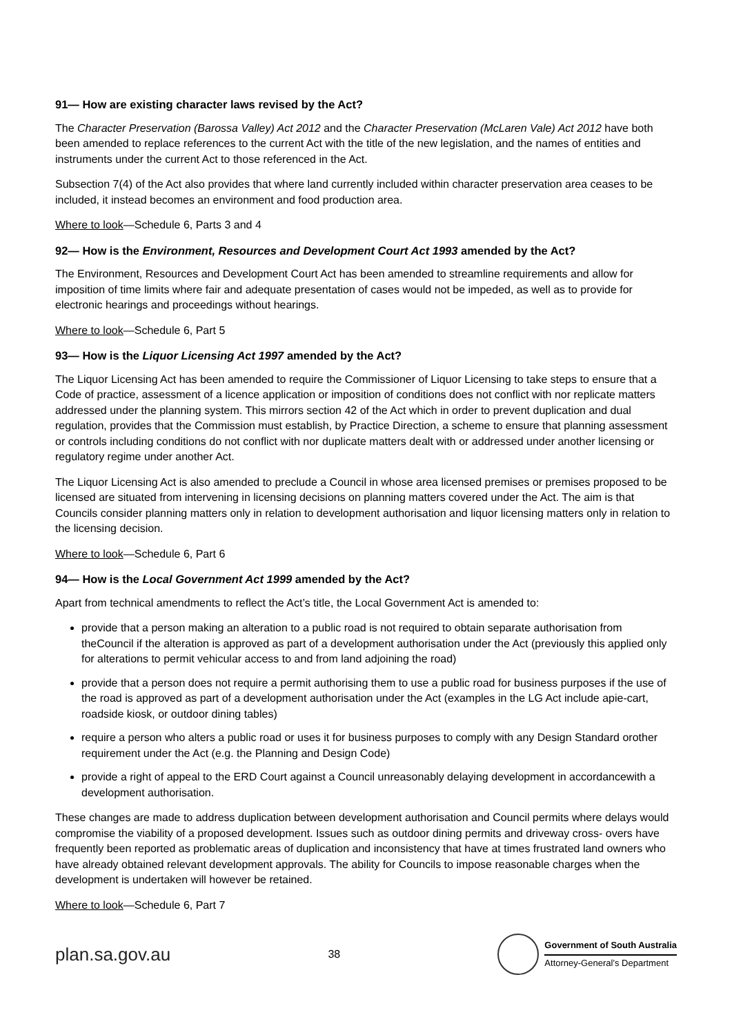91— How are existing character laws revised by the Act?
The Character Preservation (Barossa Valley) Act 2012 and the Character Preservation (McLaren Vale) Act 2012 have both been amended to replace references to the current Act with the title of the new legislation, and the names of entities and instruments under the current Act to those referenced in the Act.
Subsection 7(4) of the Act also provides that where land currently included within character preservation area ceases to be included, it instead becomes an environment and food production area.
Where to look—Schedule 6, Parts 3 and 4
92— How is the Environment, Resources and Development Court Act 1993 amended by the Act?
The Environment, Resources and Development Court Act has been amended to streamline requirements and allow for imposition of time limits where fair and adequate presentation of cases would not be impeded, as well as to provide for electronic hearings and proceedings without hearings.
Where to look—Schedule 6, Part 5
93— How is the Liquor Licensing Act 1997 amended by the Act?
The Liquor Licensing Act has been amended to require the Commissioner of Liquor Licensing to take steps to ensure that a Code of practice, assessment of a licence application or imposition of conditions does not conflict with nor replicate matters addressed under the planning system. This mirrors section 42 of the Act which in order to prevent duplication and dual regulation, provides that the Commission must establish, by Practice Direction, a scheme to ensure that planning assessment or controls including conditions do not conflict with nor duplicate matters dealt with or addressed under another licensing or regulatory regime under another Act.
The Liquor Licensing Act is also amended to preclude a Council in whose area licensed premises or premises proposed to be licensed are situated from intervening in licensing decisions on planning matters covered under the Act. The aim is that Councils consider planning matters only in relation to development authorisation and liquor licensing matters only in relation to the licensing decision.
Where to look—Schedule 6, Part 6
94— How is the Local Government Act 1999 amended by the Act?
Apart from technical amendments to reflect the Act’s title, the Local Government Act is amended to:
provide that a person making an alteration to a public road is not required to obtain separate authorisation from theCouncil if the alteration is approved as part of a development authorisation under the Act (previously this applied only for alterations to permit vehicular access to and from land adjoining the road)
provide that a person does not require a permit authorising them to use a public road for business purposes if the use of the road is approved as part of a development authorisation under the Act (examples in the LG Act include apie-cart, roadside kiosk, or outdoor dining tables)
require a person who alters a public road or uses it for business purposes to comply with any Design Standard orother requirement under the Act (e.g. the Planning and Design Code)
provide a right of appeal to the ERD Court against a Council unreasonably delaying development in accordancewith a development authorisation.
These changes are made to address duplication between development authorisation and Council permits where delays would compromise the viability of a proposed development. Issues such as outdoor dining permits and driveway cross- overs have frequently been reported as problematic areas of duplication and inconsistency that have at times frustrated land owners who have already obtained relevant development approvals. The ability for Councils to impose reasonable charges when the development is undertaken will however be retained.
Where to look—Schedule 6, Part 7
plan.sa.gov.au 38
Government of South Australia
Attorney-General’s Department